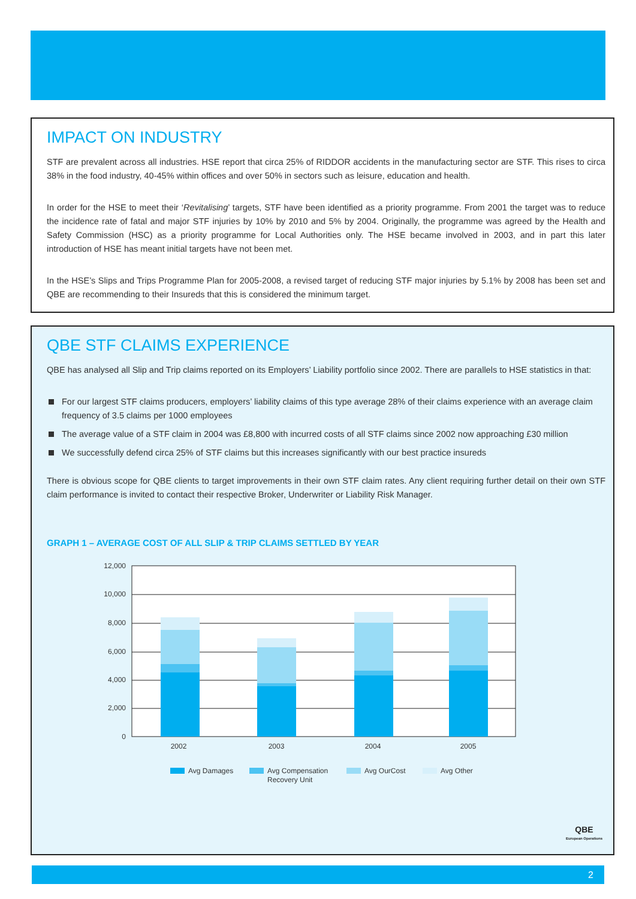IMPACT ON INDUSTRY
STF are prevalent across all industries. HSE report that circa 25% of RIDDOR accidents in the manufacturing sector are STF. This rises to circa 38% in the food industry, 40-45% within offices and over 50% in sectors such as leisure, education and health.
In order for the HSE to meet their ‘Revitalising’ targets, STF have been identified as a priority programme. From 2001 the target was to reduce the incidence rate of fatal and major STF injuries by 10% by 2010 and 5% by 2004. Originally, the programme was agreed by the Health and Safety Commission (HSC) as a priority programme for Local Authorities only. The HSE became involved in 2003, and in part this later introduction of HSE has meant initial targets have not been met.
In the HSE’s Slips and Trips Programme Plan for 2005-2008, a revised target of reducing STF major injuries by 5.1% by 2008 has been set and QBE are recommending to their Insureds that this is considered the minimum target.
QBE STF CLAIMS EXPERIENCE
QBE has analysed all Slip and Trip claims reported on its Employers’ Liability portfolio since 2002. There are parallels to HSE statistics in that:
For our largest STF claims producers, employers’ liability claims of this type average 28% of their claims experience with an average claim frequency of 3.5 claims per 1000 employees
The average value of a STF claim in 2004 was £8,800 with incurred costs of all STF claims since 2002 now approaching £30 million
We successfully defend circa 25% of STF claims but this increases significantly with our best practice insureds
There is obvious scope for QBE clients to target improvements in their own STF claim rates. Any client requiring further detail on their own STF claim performance is invited to contact their respective Broker, Underwriter or Liability Risk Manager.
GRAPH 1 – AVERAGE COST OF ALL SLIP & TRIP CLAIMS SETTLED BY YEAR
12,000
10,000
8,000
6,000
4,000
2,000
0
2002
2003
2004
2005
Avg Damages
Avg Compensation
Recovery Unit
Avg OurCost
Avg Other
QBE
European Operations
2